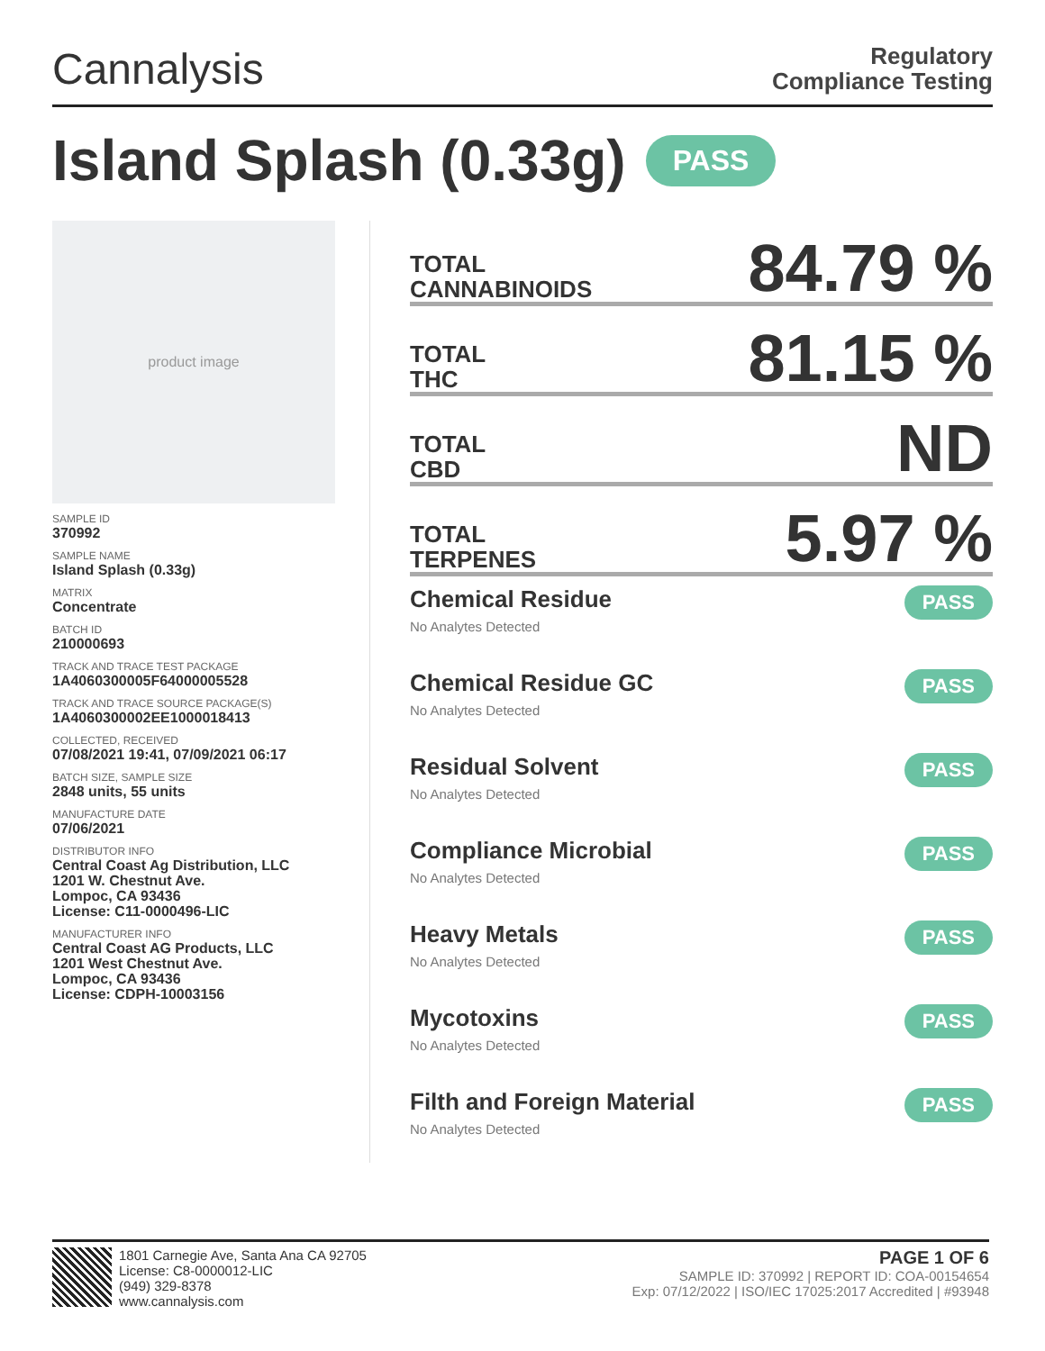Cannalysis
Regulatory
Compliance Testing
Island Splash (0.33g) PASS
product image
SAMPLE ID
370992
SAMPLE NAME
Island Splash (0.33g)
MATRIX
Concentrate
BATCH ID
210000693
TRACK AND TRACE TEST PACKAGE
1A4060300005F64000005528
TRACK AND TRACE SOURCE PACKAGE(S)
1A4060300002EE1000018413
COLLECTED, RECEIVED
07/08/2021 19:41, 07/09/2021 06:17
BATCH SIZE, SAMPLE SIZE
2848 units, 55 units
MANUFACTURE DATE
07/06/2021
DISTRIBUTOR INFO
Central Coast Ag Distribution, LLC
1201 W. Chestnut Ave.
Lompoc, CA 93436
License: C11-0000496-LIC
MANUFACTURER INFO
Central Coast AG Products, LLC
1201 West Chestnut Ave.
Lompoc, CA 93436
License: CDPH-10003156
TOTAL
CANNABINOIDS
84.79 %
TOTAL
THC
81.15 %
TOTAL
CBD
ND
TOTAL
TERPENES
5.97 %
Chemical Residue
No Analytes Detected
PASS
Chemical Residue GC
No Analytes Detected
PASS
Residual Solvent
No Analytes Detected
PASS
Compliance Microbial
No Analytes Detected
PASS
Heavy Metals
No Analytes Detected
PASS
Mycotoxins
No Analytes Detected
PASS
Filth and Foreign Material
No Analytes Detected
PASS
1801 Carnegie Ave, Santa Ana CA 92705
License: C8-0000012-LIC
(949) 329-8378
www.cannalysis.com
PAGE 1 OF 6
SAMPLE ID: 370992 | REPORT ID: COA-00154654
Exp: 07/12/2022 | ISO/IEC 17025:2017 Accredited | #93948